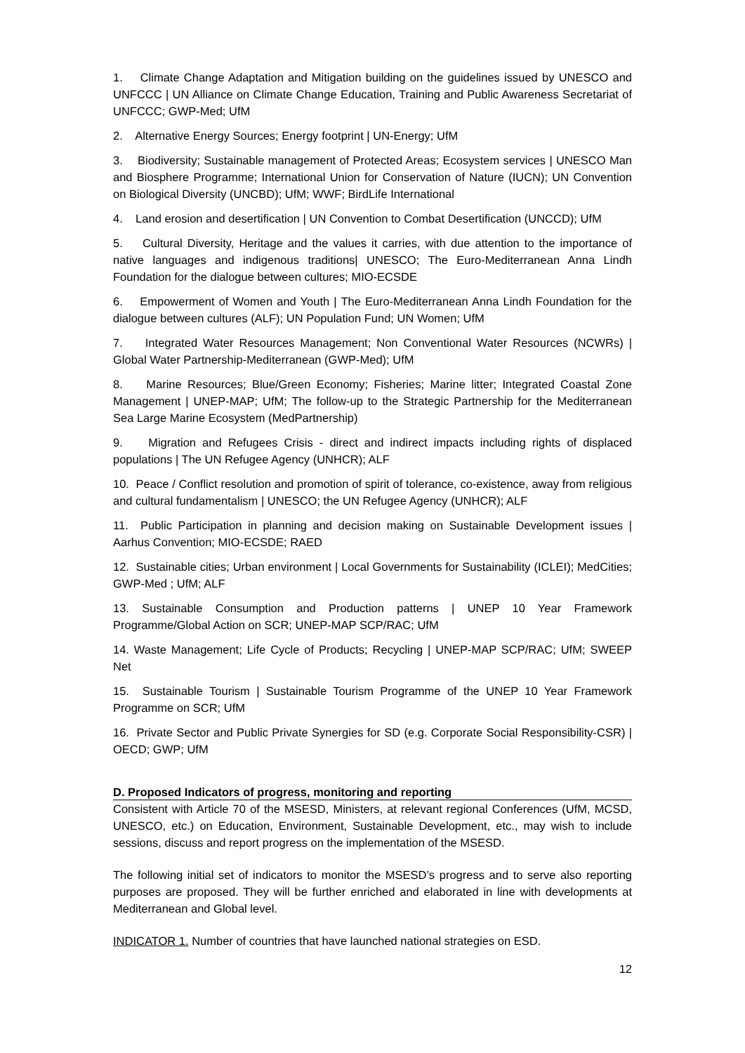1. Climate Change Adaptation and Mitigation building on the guidelines issued by UNESCO and UNFCCC | UN Alliance on Climate Change Education, Training and Public Awareness Secretariat of UNFCCC; GWP-Med; UfM
2. Alternative Energy Sources; Energy footprint | UN-Energy; UfM
3. Biodiversity; Sustainable management of Protected Areas; Ecosystem services | UNESCO Man and Biosphere Programme; International Union for Conservation of Nature (IUCN); UN Convention on Biological Diversity (UNCBD); UfM; WWF; BirdLife International
4. Land erosion and desertification | UN Convention to Combat Desertification (UNCCD); UfM
5. Cultural Diversity, Heritage and the values it carries, with due attention to the importance of native languages and indigenous traditions| UNESCO; The Euro-Mediterranean Anna Lindh Foundation for the dialogue between cultures; MIO-ECSDE
6. Empowerment of Women and Youth | The Euro-Mediterranean Anna Lindh Foundation for the dialogue between cultures (ALF); UN Population Fund; UN Women; UfM
7. Integrated Water Resources Management; Non Conventional Water Resources (NCWRs) | Global Water Partnership-Mediterranean (GWP-Med); UfM
8. Marine Resources; Blue/Green Economy; Fisheries; Marine litter; Integrated Coastal Zone Management | UNEP-MAP; UfM; The follow-up to the Strategic Partnership for the Mediterranean Sea Large Marine Ecosystem (MedPartnership)
9. Migration and Refugees Crisis - direct and indirect impacts including rights of displaced populations | The UN Refugee Agency (UNHCR); ALF
10. Peace / Conflict resolution and promotion of spirit of tolerance, co-existence, away from religious and cultural fundamentalism | UNESCO; the UN Refugee Agency (UNHCR); ALF
11. Public Participation in planning and decision making on Sustainable Development issues | Aarhus Convention; MIO-ECSDE; RAED
12. Sustainable cities; Urban environment | Local Governments for Sustainability (ICLEI); MedCities; GWP-Med ; UfM; ALF
13. Sustainable Consumption and Production patterns | UNEP 10 Year Framework Programme/Global Action on SCR; UNEP-MAP SCP/RAC; UfM
14. Waste Management; Life Cycle of Products; Recycling | UNEP-MAP SCP/RAC; UfM; SWEEP Net
15. Sustainable Tourism | Sustainable Tourism Programme of the UNEP 10 Year Framework Programme on SCR; UfM
16. Private Sector and Public Private Synergies for SD (e.g. Corporate Social Responsibility-CSR) | OECD; GWP; UfM
D. Proposed Indicators of progress, monitoring and reporting
Consistent with Article 70 of the MSESD, Ministers, at relevant regional Conferences (UfM, MCSD, UNESCO, etc.) on Education, Environment, Sustainable Development, etc., may wish to include sessions, discuss and report progress on the implementation of the MSESD.
The following initial set of indicators to monitor the MSESD’s progress and to serve also reporting purposes are proposed. They will be further enriched and elaborated in line with developments at Mediterranean and Global level.
INDICATOR 1. Number of countries that have launched national strategies on ESD.
12